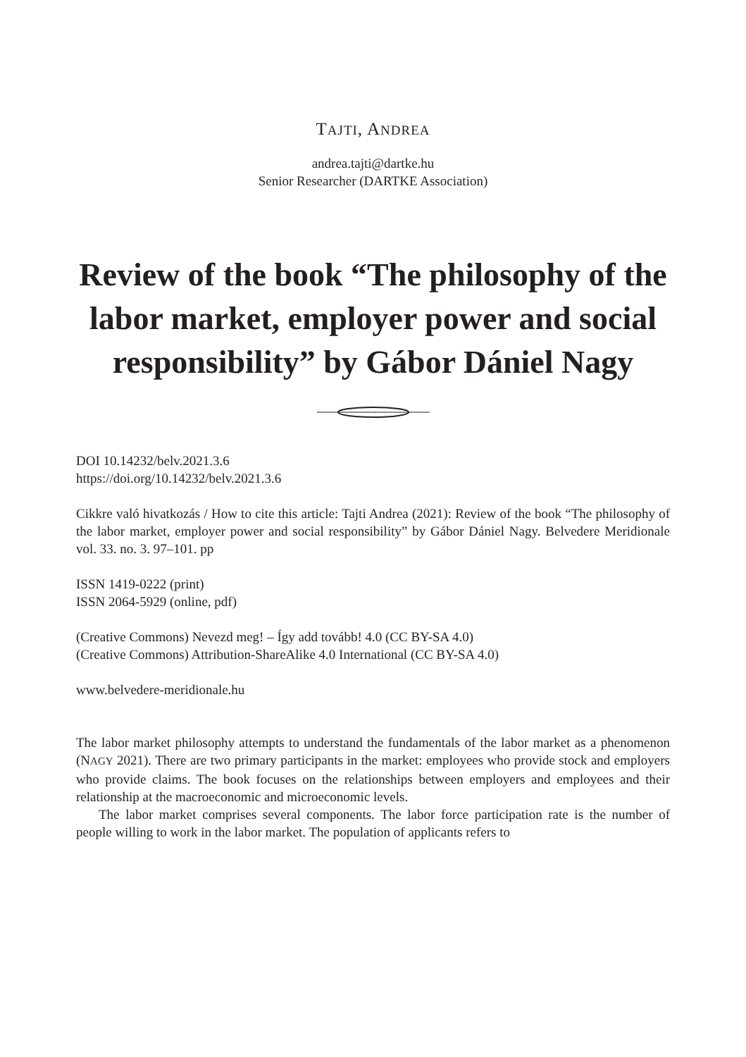TAJTI, ANDREA
andrea.tajti@dartke.hu
Senior Researcher (DARTKE Association)
Review of the book “The philosophy of the labor market, employer power and social responsibility” by Gábor Dániel Nagy
DOI 10.14232/belv.2021.3.6
https://doi.org/10.14232/belv.2021.3.6
Cikkre való hivatkozás / How to cite this article: Tajti Andrea (2021): Review of the book “The philosophy of the labor market, employer power and social responsibility” by Gábor Dániel Nagy. Belvedere Meridionale vol. 33. no. 3. 97–101. pp
ISSN 1419-0222 (print)
ISSN 2064-5929 (online, pdf)
(Creative Commons) Nevezd meg! – Így add tovább! 4.0 (CC BY-SA 4.0)
(Creative Commons) Attribution-ShareAlike 4.0 International (CC BY-SA 4.0)
www.belvedere-meridionale.hu
The labor market philosophy attempts to understand the fundamentals of the labor market as a phenomenon (NAGY 2021). There are two primary participants in the market: employees who provide stock and employers who provide claims. The book focuses on the relationships between employers and employees and their relationship at the macroeconomic and microeconomic levels.
The labor market comprises several components. The labor force participation rate is the number of people willing to work in the labor market. The population of applicants refers to